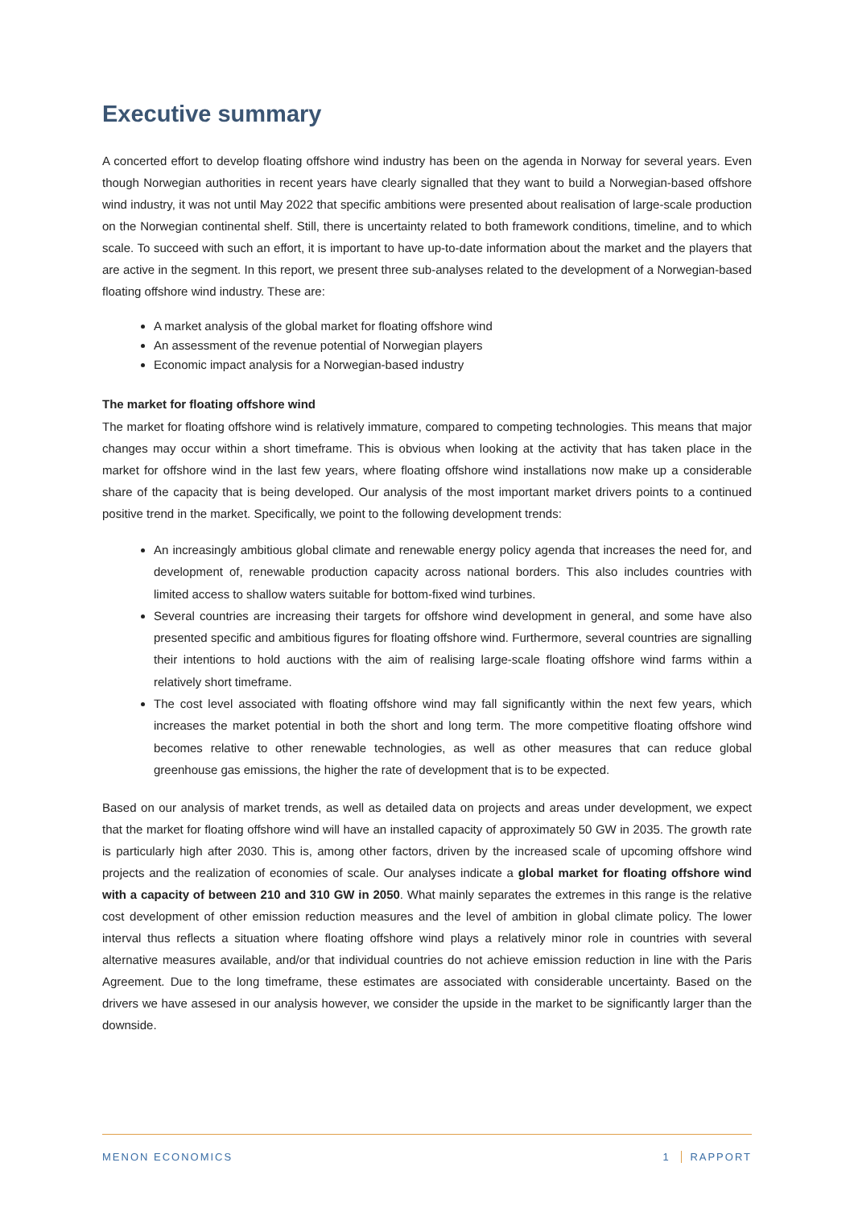Executive summary
A concerted effort to develop floating offshore wind industry has been on the agenda in Norway for several years. Even though Norwegian authorities in recent years have clearly signalled that they want to build a Norwegian-based offshore wind industry, it was not until May 2022 that specific ambitions were presented about realisation of large-scale production on the Norwegian continental shelf. Still, there is uncertainty related to both framework conditions, timeline, and to which scale. To succeed with such an effort, it is important to have up-to-date information about the market and the players that are active in the segment. In this report, we present three sub-analyses related to the development of a Norwegian-based floating offshore wind industry. These are:
A market analysis of the global market for floating offshore wind
An assessment of the revenue potential of Norwegian players
Economic impact analysis for a Norwegian-based industry
The market for floating offshore wind
The market for floating offshore wind is relatively immature, compared to competing technologies. This means that major changes may occur within a short timeframe. This is obvious when looking at the activity that has taken place in the market for offshore wind in the last few years, where floating offshore wind installations now make up a considerable share of the capacity that is being developed. Our analysis of the most important market drivers points to a continued positive trend in the market. Specifically, we point to the following development trends:
An increasingly ambitious global climate and renewable energy policy agenda that increases the need for, and development of, renewable production capacity across national borders. This also includes countries with limited access to shallow waters suitable for bottom-fixed wind turbines.
Several countries are increasing their targets for offshore wind development in general, and some have also presented specific and ambitious figures for floating offshore wind. Furthermore, several countries are signalling their intentions to hold auctions with the aim of realising large-scale floating offshore wind farms within a relatively short timeframe.
The cost level associated with floating offshore wind may fall significantly within the next few years, which increases the market potential in both the short and long term. The more competitive floating offshore wind becomes relative to other renewable technologies, as well as other measures that can reduce global greenhouse gas emissions, the higher the rate of development that is to be expected.
Based on our analysis of market trends, as well as detailed data on projects and areas under development, we expect that the market for floating offshore wind will have an installed capacity of approximately 50 GW in 2035. The growth rate is particularly high after 2030. This is, among other factors, driven by the increased scale of upcoming offshore wind projects and the realization of economies of scale. Our analyses indicate a global market for floating offshore wind with a capacity of between 210 and 310 GW in 2050. What mainly separates the extremes in this range is the relative cost development of other emission reduction measures and the level of ambition in global climate policy. The lower interval thus reflects a situation where floating offshore wind plays a relatively minor role in countries with several alternative measures available, and/or that individual countries do not achieve emission reduction in line with the Paris Agreement. Due to the long timeframe, these estimates are associated with considerable uncertainty. Based on the drivers we have assesed in our analysis however, we consider the upside in the market to be significantly larger than the downside.
MENON ECONOMICS 1 RAPPORT